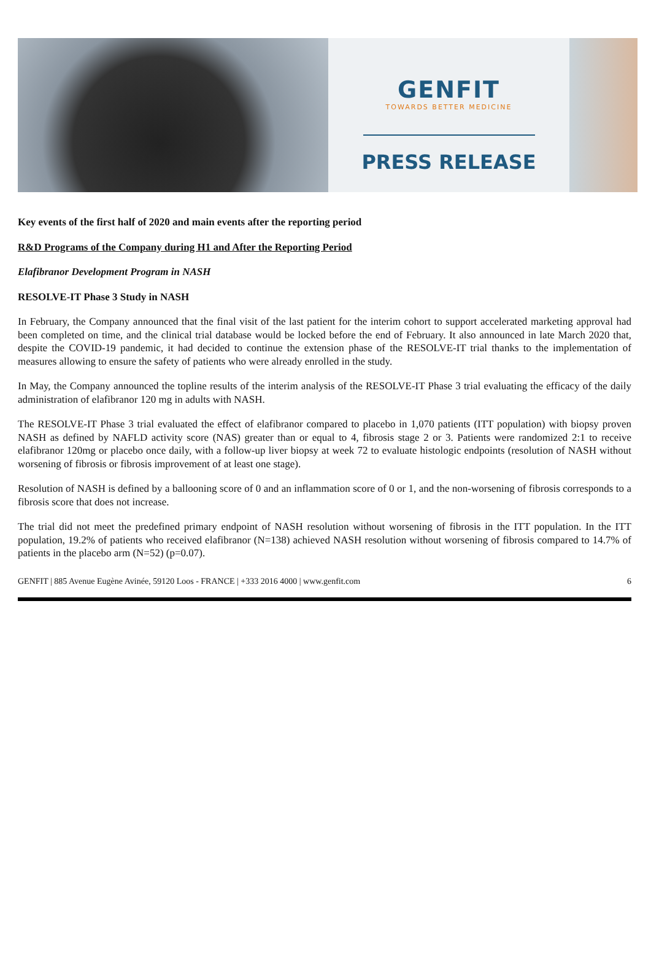GENFIT
TOWARDS BETTER MEDICINE
PRESS RELEASE
Key events of the first half of 2020 and main events after the reporting period
R&D Programs of the Company during H1 and After the Reporting Period
Elafibranor Development Program in NASH
RESOLVE-IT Phase 3 Study in NASH
In February, the Company announced that the final visit of the last patient for the interim cohort to support accelerated marketing approval had been completed on time, and the clinical trial database would be locked before the end of February. It also announced in late March 2020 that, despite the COVID-19 pandemic, it had decided to continue the extension phase of the RESOLVE-IT trial thanks to the implementation of measures allowing to ensure the safety of patients who were already enrolled in the study.
In May, the Company announced the topline results of the interim analysis of the RESOLVE-IT Phase 3 trial evaluating the efficacy of the daily administration of elafibranor 120 mg in adults with NASH.
The RESOLVE-IT Phase 3 trial evaluated the effect of elafibranor compared to placebo in 1,070 patients (ITT population) with biopsy proven NASH as defined by NAFLD activity score (NAS) greater than or equal to 4, fibrosis stage 2 or 3. Patients were randomized 2:1 to receive elafibranor 120mg or placebo once daily, with a follow-up liver biopsy at week 72 to evaluate histologic endpoints (resolution of NASH without worsening of fibrosis or fibrosis improvement of at least one stage).
Resolution of NASH is defined by a ballooning score of 0 and an inflammation score of 0 or 1, and the non-worsening of fibrosis corresponds to a fibrosis score that does not increase.
The trial did not meet the predefined primary endpoint of NASH resolution without worsening of fibrosis in the ITT population. In the ITT population, 19.2% of patients who received elafibranor (N=138) achieved NASH resolution without worsening of fibrosis compared to 14.7% of patients in the placebo arm (N=52) (p=0.07).
GENFIT | 885 Avenue Eugène Avinée, 59120 Loos - FRANCE | +333 2016 4000 | www.genfit.com 6